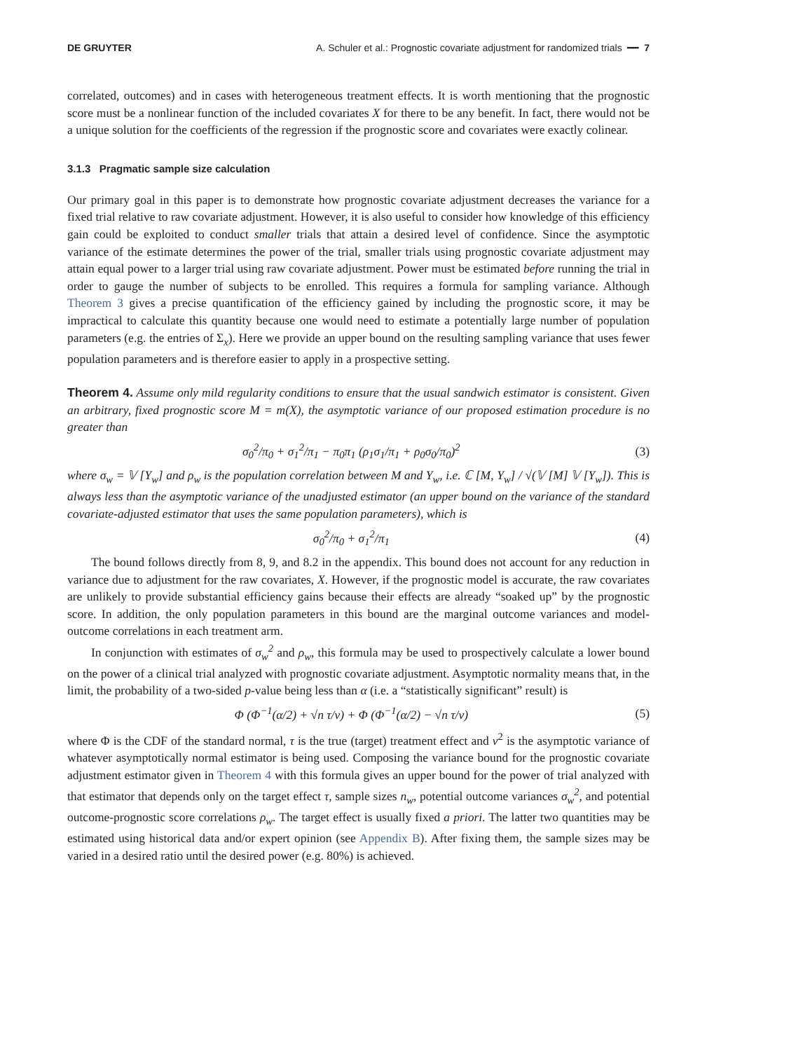DE GRUYTER A. Schuler et al.: Prognostic covariate adjustment for randomized trials ━━ 7
correlated, outcomes) and in cases with heterogeneous treatment effects. It is worth mentioning that the prognostic score must be a nonlinear function of the included covariates X for there to be any benefit. In fact, there would not be a unique solution for the coefficients of the regression if the prognostic score and covariates were exactly colinear.
3.1.3 Pragmatic sample size calculation
Our primary goal in this paper is to demonstrate how prognostic covariate adjustment decreases the variance for a fixed trial relative to raw covariate adjustment. However, it is also useful to consider how knowledge of this efficiency gain could be exploited to conduct smaller trials that attain a desired level of confidence. Since the asymptotic variance of the estimate determines the power of the trial, smaller trials using prognostic covariate adjustment may attain equal power to a larger trial using raw covariate adjustment. Power must be estimated before running the trial in order to gauge the number of subjects to be enrolled. This requires a formula for sampling variance. Although Theorem 3 gives a precise quantification of the efficiency gained by including the prognostic score, it may be impractical to calculate this quantity because one would need to estimate a potentially large number of population parameters (e.g. the entries of Σ<sub>x</sub>). Here we provide an upper bound on the resulting sampling variance that uses fewer population parameters and is therefore easier to apply in a prospective setting.
Theorem 4. Assume only mild regularity conditions to ensure that the usual sandwich estimator is consistent. Given an arbitrary, fixed prognostic score M = m(X), the asymptotic variance of our proposed estimation procedure is no greater than
σ<sub>0</sub><sup>2</sup>/π<sub>0</sub> + σ<sub>1</sub><sup>2</sup>/π<sub>1</sub> − π<sub>0</sub>π<sub>1</sub> (ρ<sub>1</sub>σ<sub>1</sub>/π<sub>1</sub> + ρ<sub>0</sub>σ<sub>0</sub>/π<sub>0</sub>)<sup>2</sup> (3)
where σ<sub>w</sub> = 𝕍 [Y<sub>w</sub>] and ρ<sub>w</sub> is the population correlation between M and Y<sub>w</sub>, i.e. ℂ [M, Y<sub>w</sub>] / √(𝕍 [M] 𝕍 [Y<sub>w</sub>]). This is always less than the asymptotic variance of the unadjusted estimator (an upper bound on the variance of the standard covariate-adjusted estimator that uses the same population parameters), which is
σ<sub>0</sub><sup>2</sup>/π<sub>0</sub> + σ<sub>1</sub><sup>2</sup>/π<sub>1</sub> (4)
The bound follows directly from 8, 9, and 8.2 in the appendix. This bound does not account for any reduction in variance due to adjustment for the raw covariates, X. However, if the prognostic model is accurate, the raw covariates are unlikely to provide substantial efficiency gains because their effects are already “soaked up” by the prognostic score. In addition, the only population parameters in this bound are the marginal outcome variances and model-outcome correlations in each treatment arm.
In conjunction with estimates of σ<sub>w</sub><sup>2</sup> and ρ<sub>w</sub>, this formula may be used to prospectively calculate a lower bound on the power of a clinical trial analyzed with prognostic covariate adjustment. Asymptotic normality means that, in the limit, the probability of a two-sided p-value being less than α (i.e. a “statistically significant” result) is
Φ (Φ<sup>−1</sup>(α/2) + √n τ/ν) + Φ (Φ<sup>−1</sup>(α/2) − √n τ/ν) (5)
where Φ is the CDF of the standard normal, τ is the true (target) treatment effect and ν<sup>2</sup> is the asymptotic variance of whatever asymptotically normal estimator is being used. Composing the variance bound for the prognostic covariate adjustment estimator given in Theorem 4 with this formula gives an upper bound for the power of trial analyzed with that estimator that depends only on the target effect τ, sample sizes n<sub>w</sub>, potential outcome variances σ<sub>w</sub><sup>2</sup>, and potential outcome-prognostic score correlations ρ<sub>w</sub>. The target effect is usually fixed a priori. The latter two quantities may be estimated using historical data and/or expert opinion (see Appendix B). After fixing them, the sample sizes may be varied in a desired ratio until the desired power (e.g. 80%) is achieved.